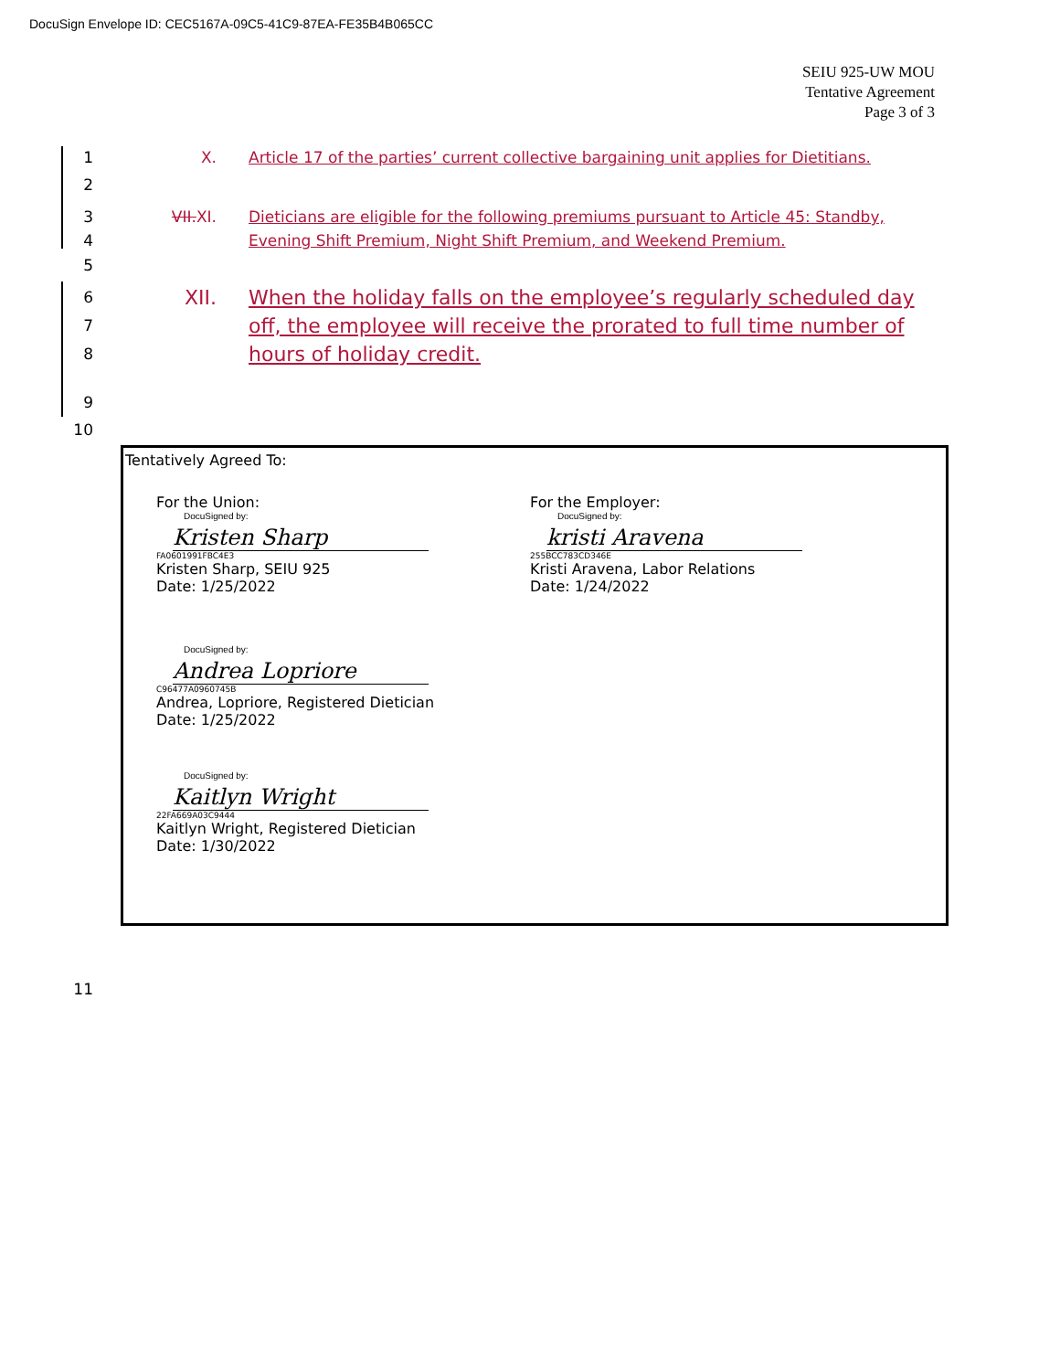DocuSign Envelope ID: CEC5167A-09C5-41C9-87EA-FE35B4B065CC
SEIU 925-UW MOU
Tentative Agreement
Page 3 of 3
1 X. Article 17 of the parties’ current collective bargaining unit applies for Dietitians.
2
3
4
VII.XI. Dieticians are eligible for the following premiums pursuant to Article 45: Standby, Evening Shift Premium, Night Shift Premium, and Weekend Premium.
5
6
7
8
XII. When the holiday falls on the employee’s regularly scheduled day off, the employee will receive the prorated to full time number of hours of holiday credit.
9
10
Tentatively Agreed To:
For the Union:
DocuSigned by:
Kristen Sharp
FA0601991FBC4E3
Kristen Sharp, SEIU 925
Date: 1/25/2022
For the Employer:
DocuSigned by:
kristi Aravena
255BCC783CD346E
Kristi Aravena, Labor Relations
Date: 1/24/2022
DocuSigned by:
Andrea Lopriore
C96477A0960745B
Andrea, Lopriore, Registered Dietician
Date: 1/25/2022
DocuSigned by:
Kaitlyn Wright
22FA669A03C9444
Kaitlyn Wright, Registered Dietician
Date: 1/30/2022
11